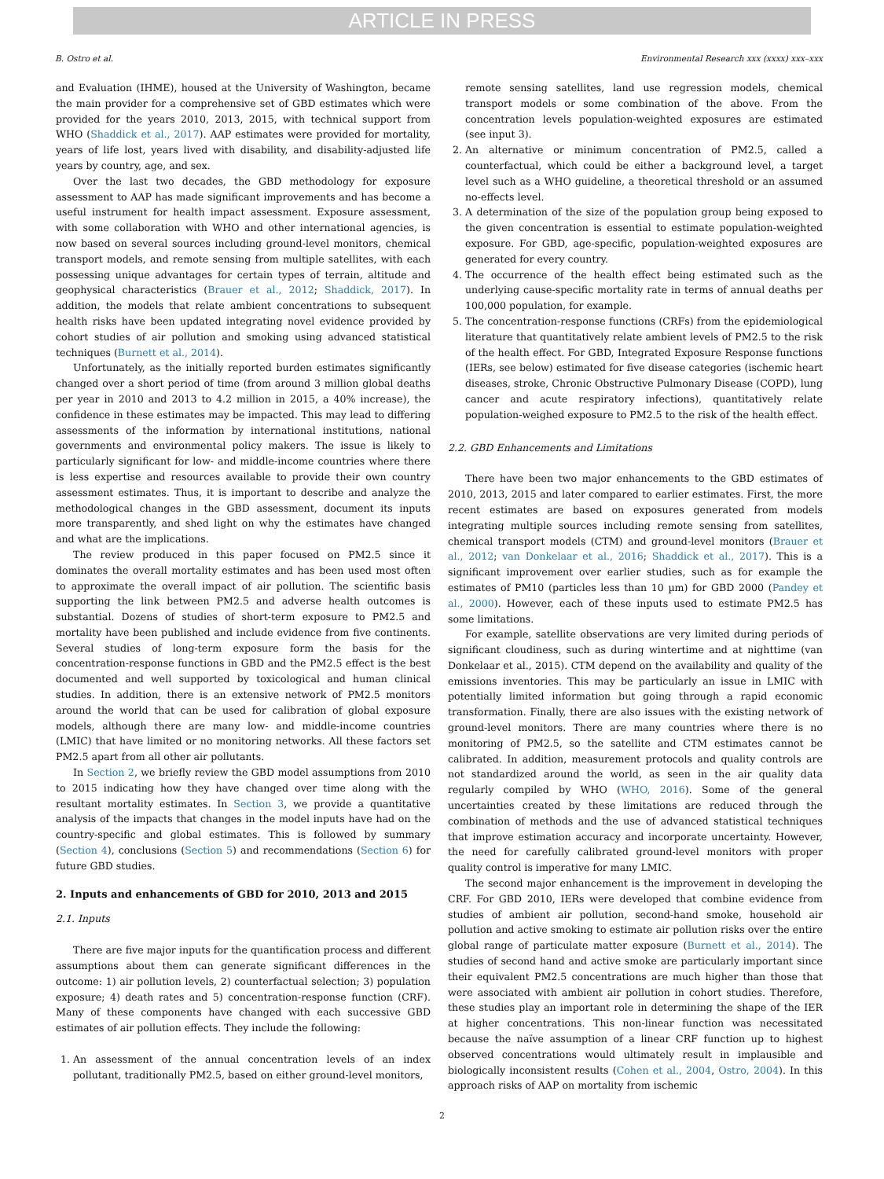ARTICLE IN PRESS
B. Ostro et al. Environmental Research xxx (xxxx) xxx–xxx
and Evaluation (IHME), housed at the University of Washington, became the main provider for a comprehensive set of GBD estimates which were provided for the years 2010, 2013, 2015, with technical support from WHO (Shaddick et al., 2017). AAP estimates were provided for mortality, years of life lost, years lived with disability, and disability-adjusted life years by country, age, and sex.
Over the last two decades, the GBD methodology for exposure assessment to AAP has made significant improvements and has become a useful instrument for health impact assessment. Exposure assessment, with some collaboration with WHO and other international agencies, is now based on several sources including ground-level monitors, chemical transport models, and remote sensing from multiple satellites, with each possessing unique advantages for certain types of terrain, altitude and geophysical characteristics (Brauer et al., 2012; Shaddick, 2017). In addition, the models that relate ambient concentrations to subsequent health risks have been updated integrating novel evidence provided by cohort studies of air pollution and smoking using advanced statistical techniques (Burnett et al., 2014).
Unfortunately, as the initially reported burden estimates significantly changed over a short period of time (from around 3 million global deaths per year in 2010 and 2013 to 4.2 million in 2015, a 40% increase), the confidence in these estimates may be impacted. This may lead to differing assessments of the information by international institutions, national governments and environmental policy makers. The issue is likely to particularly significant for low- and middle-income countries where there is less expertise and resources available to provide their own country assessment estimates. Thus, it is important to describe and analyze the methodological changes in the GBD assessment, document its inputs more transparently, and shed light on why the estimates have changed and what are the implications.
The review produced in this paper focused on PM2.5 since it dominates the overall mortality estimates and has been used most often to approximate the overall impact of air pollution. The scientific basis supporting the link between PM2.5 and adverse health outcomes is substantial. Dozens of studies of short-term exposure to PM2.5 and mortality have been published and include evidence from five continents. Several studies of long-term exposure form the basis for the concentration-response functions in GBD and the PM2.5 effect is the best documented and well supported by toxicological and human clinical studies. In addition, there is an extensive network of PM2.5 monitors around the world that can be used for calibration of global exposure models, although there are many low- and middle-income countries (LMIC) that have limited or no monitoring networks. All these factors set PM2.5 apart from all other air pollutants.
In Section 2, we briefly review the GBD model assumptions from 2010 to 2015 indicating how they have changed over time along with the resultant mortality estimates. In Section 3, we provide a quantitative analysis of the impacts that changes in the model inputs have had on the country-specific and global estimates. This is followed by summary (Section 4), conclusions (Section 5) and recommendations (Section 6) for future GBD studies.
2. Inputs and enhancements of GBD for 2010, 2013 and 2015
2.1. Inputs
There are five major inputs for the quantification process and different assumptions about them can generate significant differences in the outcome: 1) air pollution levels, 2) counterfactual selection; 3) population exposure; 4) death rates and 5) concentration-response function (CRF). Many of these components have changed with each successive GBD estimates of air pollution effects. They include the following:
1. An assessment of the annual concentration levels of an index pollutant, traditionally PM2.5, based on either ground-level monitors,
remote sensing satellites, land use regression models, chemical transport models or some combination of the above. From the concentration levels population-weighted exposures are estimated (see input 3).
2. An alternative or minimum concentration of PM2.5, called a counterfactual, which could be either a background level, a target level such as a WHO guideline, a theoretical threshold or an assumed no-effects level.
3. A determination of the size of the population group being exposed to the given concentration is essential to estimate population-weighted exposure. For GBD, age-specific, population-weighted exposures are generated for every country.
4. The occurrence of the health effect being estimated such as the underlying cause-specific mortality rate in terms of annual deaths per 100,000 population, for example.
5. The concentration-response functions (CRFs) from the epidemiological literature that quantitatively relate ambient levels of PM2.5 to the risk of the health effect. For GBD, Integrated Exposure Response functions (IERs, see below) estimated for five disease categories (ischemic heart diseases, stroke, Chronic Obstructive Pulmonary Disease (COPD), lung cancer and acute respiratory infections), quantitatively relate population-weighed exposure to PM2.5 to the risk of the health effect.
2.2. GBD Enhancements and Limitations
There have been two major enhancements to the GBD estimates of 2010, 2013, 2015 and later compared to earlier estimates. First, the more recent estimates are based on exposures generated from models integrating multiple sources including remote sensing from satellites, chemical transport models (CTM) and ground-level monitors (Brauer et al., 2012; van Donkelaar et al., 2016; Shaddick et al., 2017). This is a significant improvement over earlier studies, such as for example the estimates of PM10 (particles less than 10 µm) for GBD 2000 (Pandey et al., 2000). However, each of these inputs used to estimate PM2.5 has some limitations.
For example, satellite observations are very limited during periods of significant cloudiness, such as during wintertime and at nighttime (van Donkelaar et al., 2015). CTM depend on the availability and quality of the emissions inventories. This may be particularly an issue in LMIC with potentially limited information but going through a rapid economic transformation. Finally, there are also issues with the existing network of ground-level monitors. There are many countries where there is no monitoring of PM2.5, so the satellite and CTM estimates cannot be calibrated. In addition, measurement protocols and quality controls are not standardized around the world, as seen in the air quality data regularly compiled by WHO (WHO, 2016). Some of the general uncertainties created by these limitations are reduced through the combination of methods and the use of advanced statistical techniques that improve estimation accuracy and incorporate uncertainty. However, the need for carefully calibrated ground-level monitors with proper quality control is imperative for many LMIC.
The second major enhancement is the improvement in developing the CRF. For GBD 2010, IERs were developed that combine evidence from studies of ambient air pollution, second-hand smoke, household air pollution and active smoking to estimate air pollution risks over the entire global range of particulate matter exposure (Burnett et al., 2014). The studies of second hand and active smoke are particularly important since their equivalent PM2.5 concentrations are much higher than those that were associated with ambient air pollution in cohort studies. Therefore, these studies play an important role in determining the shape of the IER at higher concentrations. This non-linear function was necessitated because the naïve assumption of a linear CRF function up to highest observed concentrations would ultimately result in implausible and biologically inconsistent results (Cohen et al., 2004, Ostro, 2004). In this approach risks of AAP on mortality from ischemic
2